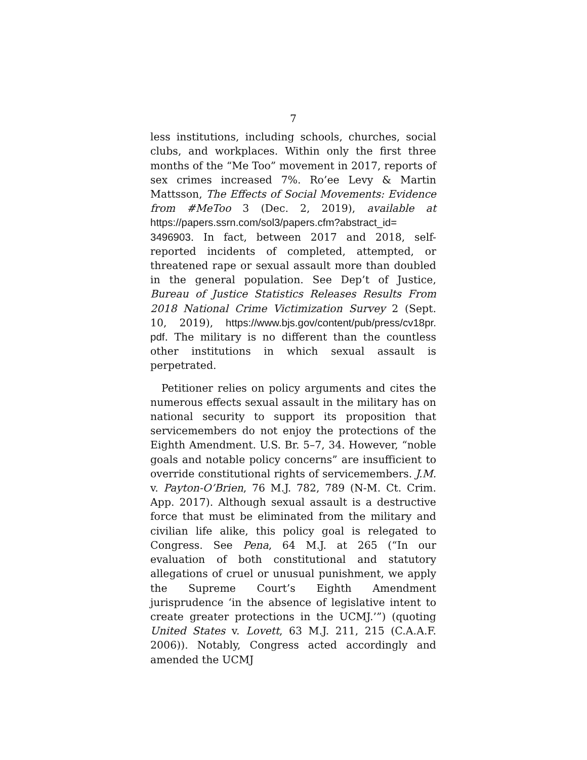7
less institutions, including schools, churches, social clubs, and workplaces. Within only the first three months of the “Me Too” movement in 2017, reports of sex crimes increased 7%. Ro’ee Levy & Martin Mattsson, The Effects of Social Movements: Evidence from #MeToo 3 (Dec. 2, 2019), available at https://papers.ssrn.com/sol3/papers.cfm?abstract_id= 3496903. In fact, between 2017 and 2018, self-reported incidents of completed, attempted, or threatened rape or sexual assault more than doubled in the general population. See Dep’t of Justice, Bureau of Justice Statistics Releases Results From 2018 National Crime Victimization Survey 2 (Sept. 10, 2019), https://www.bjs.gov/content/pub/press/cv18pr. pdf. The military is no different than the countless other institutions in which sexual assault is perpetrated.
Petitioner relies on policy arguments and cites the numerous effects sexual assault in the military has on national security to support its proposition that servicemembers do not enjoy the protections of the Eighth Amendment. U.S. Br. 5–7, 34. However, “noble goals and notable policy concerns” are insufficient to override constitutional rights of servicemembers. J.M. v. Payton-O’Brien, 76 M.J. 782, 789 (N-M. Ct. Crim. App. 2017). Although sexual assault is a destructive force that must be eliminated from the military and civilian life alike, this policy goal is relegated to Congress. See Pena, 64 M.J. at 265 (“In our evaluation of both constitutional and statutory allegations of cruel or unusual punishment, we apply the Supreme Court’s Eighth Amendment jurisprudence ‘in the absence of legislative intent to create greater protections in the UCMJ.’”) (quoting United States v. Lovett, 63 M.J. 211, 215 (C.A.A.F. 2006)). Notably, Congress acted accordingly and amended the UCMJ